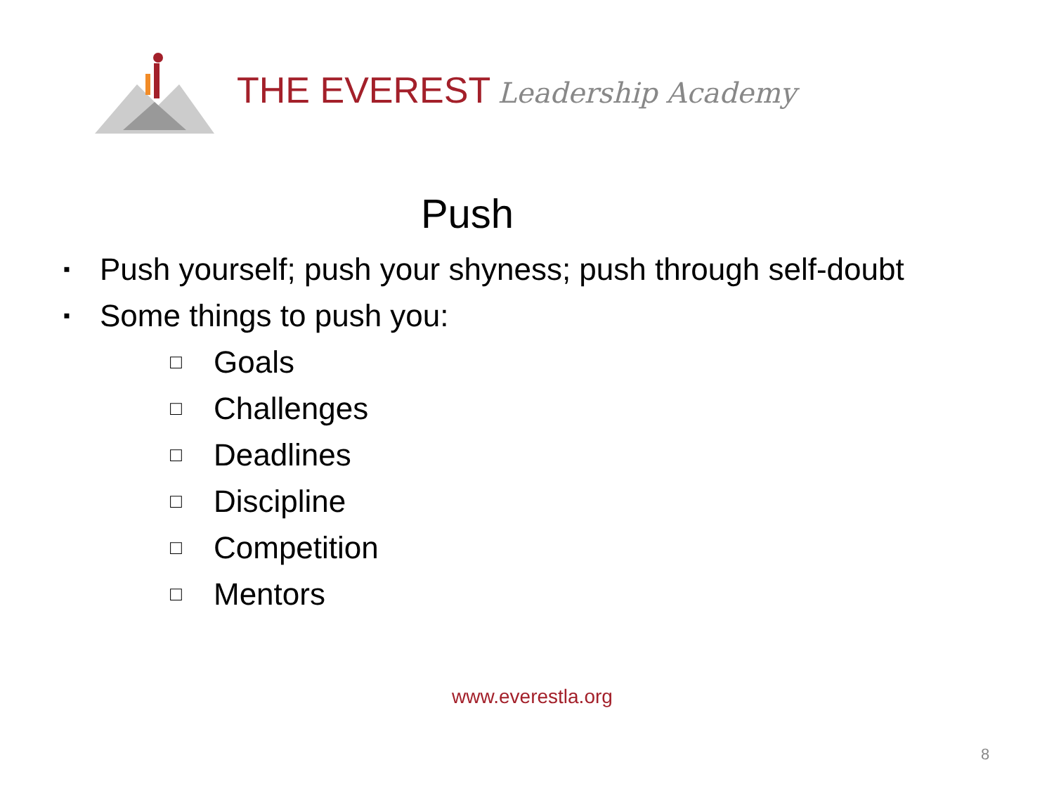THE EVEREST Leadership Academy
Push
▪ Push yourself; push your shyness; push through self-doubt
▪ Some things to push you:
□ Goals
□ Challenges
□ Deadlines
□ Discipline
□ Competition
□ Mentors
www.everestla.org
8